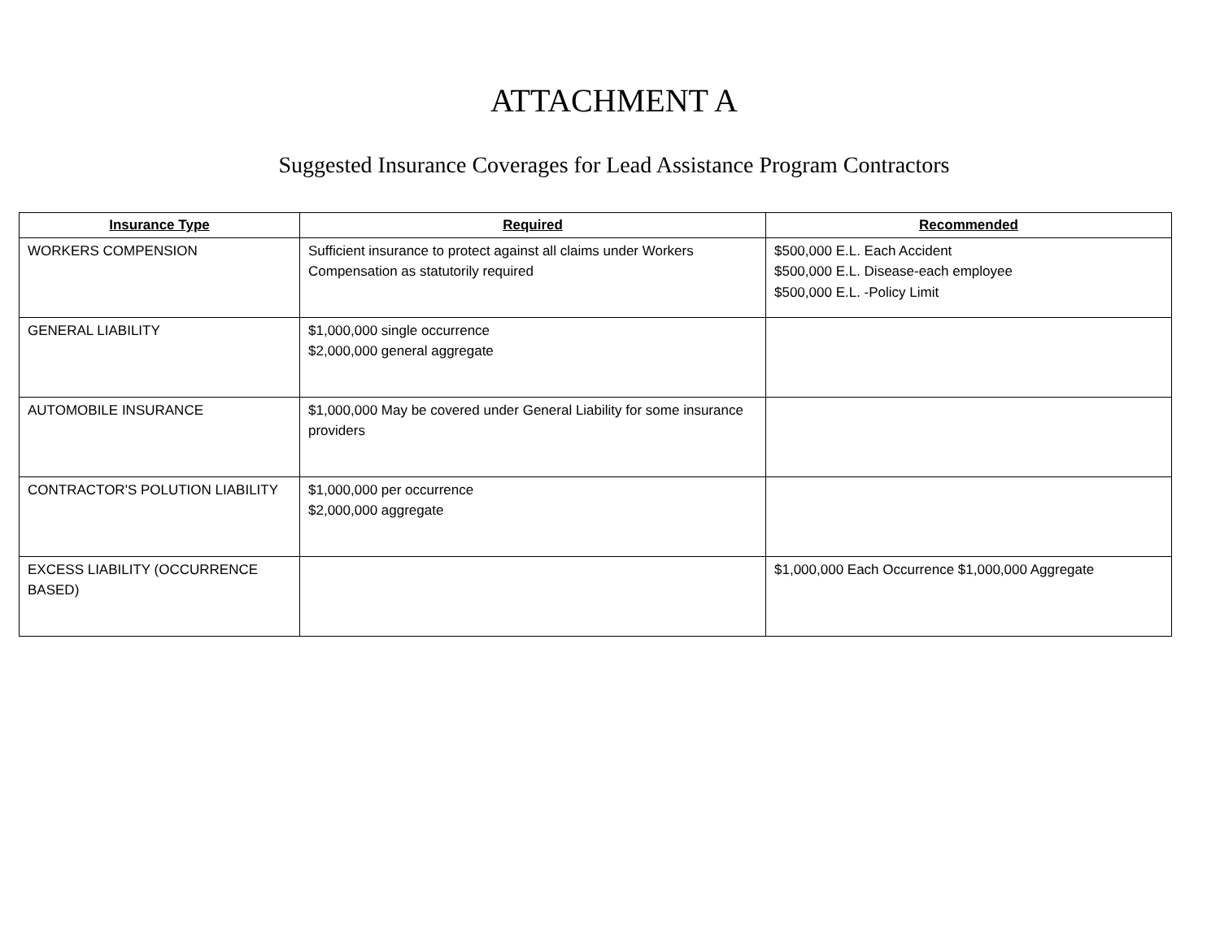ATTACHMENT A
Suggested Insurance Coverages for Lead Assistance Program Contractors
| Insurance Type | Required | Recommended |
| --- | --- | --- |
| WORKERS COMPENSION | Sufficient insurance to protect against all claims under Workers Compensation as statutorily required | $500,000 E.L. Each Accident $500,000 E.L. Disease-each employee $500,000 E.L. -Policy Limit |
| GENERAL LIABILITY | $1,000,000 single occurrence $2,000,000 general aggregate | |
| AUTOMOBILE INSURANCE | $1,000,000 May be covered under General Liability for some insurance providers | |
| CONTRACTOR'S POLUTION LIABILITY | $1,000,000 per occurrence $2,000,000 aggregate | |
| EXCESS LIABILITY (OCCURRENCE BASED) | | $1,000,000 Each Occurrence $1,000,000 Aggregate |